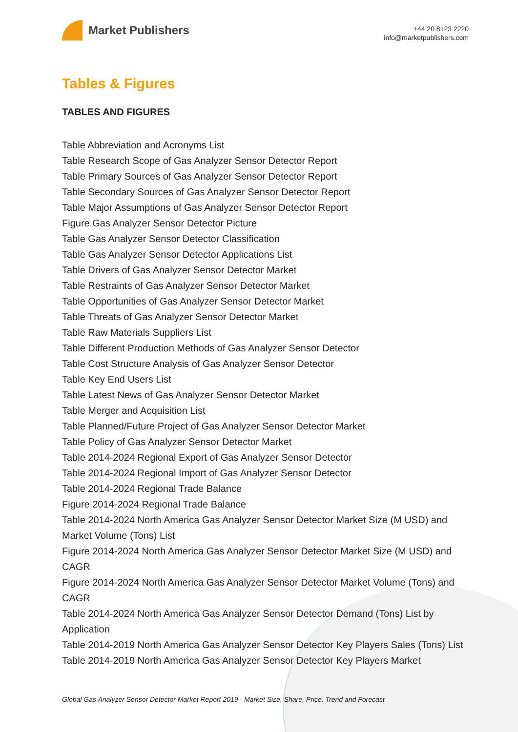Market Publishers
+44 20 8123 2220
info@marketpublishers.com
Tables & Figures
TABLES AND FIGURES
Table Abbreviation and Acronyms List
Table Research Scope of Gas Analyzer Sensor Detector Report
Table Primary Sources of Gas Analyzer Sensor Detector Report
Table Secondary Sources of Gas Analyzer Sensor Detector Report
Table Major Assumptions of Gas Analyzer Sensor Detector Report
Figure Gas Analyzer Sensor Detector Picture
Table Gas Analyzer Sensor Detector Classification
Table Gas Analyzer Sensor Detector Applications List
Table Drivers of Gas Analyzer Sensor Detector Market
Table Restraints of Gas Analyzer Sensor Detector Market
Table Opportunities of Gas Analyzer Sensor Detector Market
Table Threats of Gas Analyzer Sensor Detector Market
Table Raw Materials Suppliers List
Table Different Production Methods of Gas Analyzer Sensor Detector
Table Cost Structure Analysis of Gas Analyzer Sensor Detector
Table Key End Users List
Table Latest News of Gas Analyzer Sensor Detector Market
Table Merger and Acquisition List
Table Planned/Future Project of Gas Analyzer Sensor Detector Market
Table Policy of Gas Analyzer Sensor Detector Market
Table 2014-2024 Regional Export of Gas Analyzer Sensor Detector
Table 2014-2024 Regional Import of Gas Analyzer Sensor Detector
Table 2014-2024 Regional Trade Balance
Figure 2014-2024 Regional Trade Balance
Table 2014-2024 North America Gas Analyzer Sensor Detector Market Size (M USD) and Market Volume (Tons) List
Figure 2014-2024 North America Gas Analyzer Sensor Detector Market Size (M USD) and CAGR
Figure 2014-2024 North America Gas Analyzer Sensor Detector Market Volume (Tons) and CAGR
Table 2014-2024 North America Gas Analyzer Sensor Detector Demand (Tons) List by Application
Table 2014-2019 North America Gas Analyzer Sensor Detector Key Players Sales (Tons) List
Table 2014-2019 North America Gas Analyzer Sensor Detector Key Players Market
Global Gas Analyzer Sensor Detector Market Report 2019 - Market Size, Share, Price, Trend and Forecast